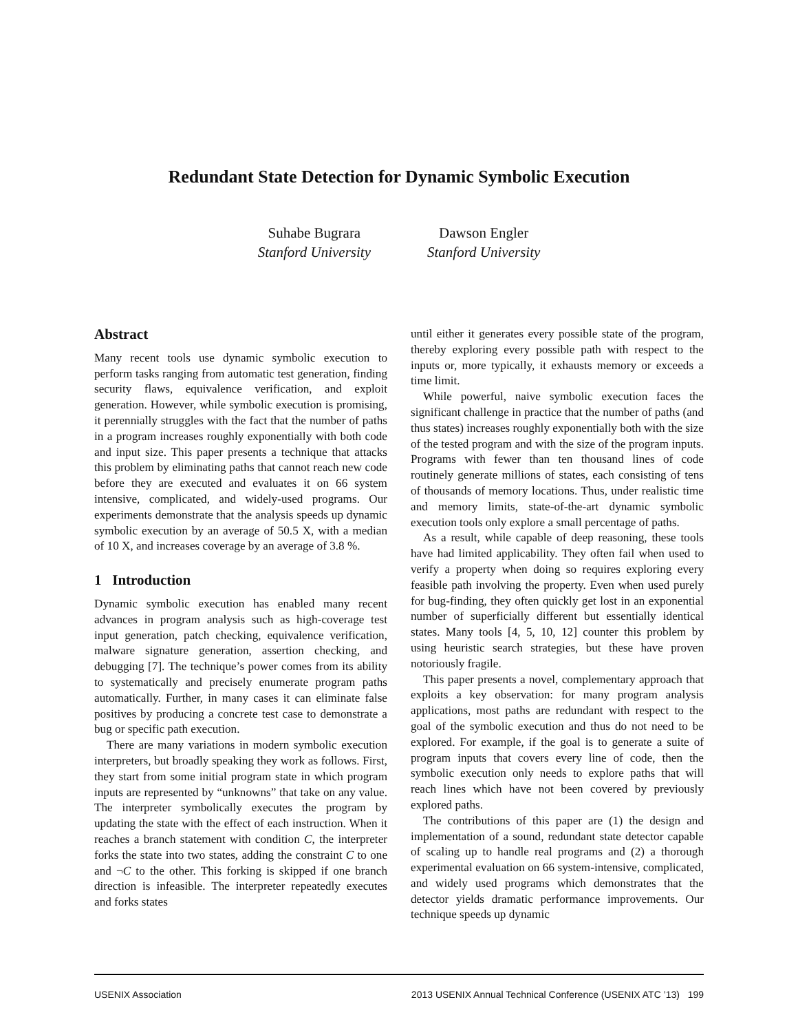Redundant State Detection for Dynamic Symbolic Execution
Suhabe Bugrara
Stanford University
Dawson Engler
Stanford University
Abstract
Many recent tools use dynamic symbolic execution to perform tasks ranging from automatic test generation, finding security flaws, equivalence verification, and exploit generation. However, while symbolic execution is promising, it perennially struggles with the fact that the number of paths in a program increases roughly exponentially with both code and input size. This paper presents a technique that attacks this problem by eliminating paths that cannot reach new code before they are executed and evaluates it on 66 system intensive, complicated, and widely-used programs. Our experiments demonstrate that the analysis speeds up dynamic symbolic execution by an average of 50.5 X, with a median of 10 X, and increases coverage by an average of 3.8 %.
1 Introduction
Dynamic symbolic execution has enabled many recent advances in program analysis such as high-coverage test input generation, patch checking, equivalence verification, malware signature generation, assertion checking, and debugging [7]. The technique’s power comes from its ability to systematically and precisely enumerate program paths automatically. Further, in many cases it can eliminate false positives by producing a concrete test case to demonstrate a bug or specific path execution.
There are many variations in modern symbolic execution interpreters, but broadly speaking they work as follows. First, they start from some initial program state in which program inputs are represented by “unknowns” that take on any value. The interpreter symbolically executes the program by updating the state with the effect of each instruction. When it reaches a branch statement with condition C, the interpreter forks the state into two states, adding the constraint C to one and ¬C to the other. This forking is skipped if one branch direction is infeasible. The interpreter repeatedly executes and forks states
until either it generates every possible state of the program, thereby exploring every possible path with respect to the inputs or, more typically, it exhausts memory or exceeds a time limit.
While powerful, naive symbolic execution faces the significant challenge in practice that the number of paths (and thus states) increases roughly exponentially both with the size of the tested program and with the size of the program inputs. Programs with fewer than ten thousand lines of code routinely generate millions of states, each consisting of tens of thousands of memory locations. Thus, under realistic time and memory limits, state-of-the-art dynamic symbolic execution tools only explore a small percentage of paths.
As a result, while capable of deep reasoning, these tools have had limited applicability. They often fail when used to verify a property when doing so requires exploring every feasible path involving the property. Even when used purely for bug-finding, they often quickly get lost in an exponential number of superficially different but essentially identical states. Many tools [4, 5, 10, 12] counter this problem by using heuristic search strategies, but these have proven notoriously fragile.
This paper presents a novel, complementary approach that exploits a key observation: for many program analysis applications, most paths are redundant with respect to the goal of the symbolic execution and thus do not need to be explored. For example, if the goal is to generate a suite of program inputs that covers every line of code, then the symbolic execution only needs to explore paths that will reach lines which have not been covered by previously explored paths.
The contributions of this paper are (1) the design and implementation of a sound, redundant state detector capable of scaling up to handle real programs and (2) a thorough experimental evaluation on 66 system-intensive, complicated, and widely used programs which demonstrates that the detector yields dramatic performance improvements. Our technique speeds up dynamic
USENIX Association 2013 USENIX Annual Technical Conference (USENIX ATC ’13) 199